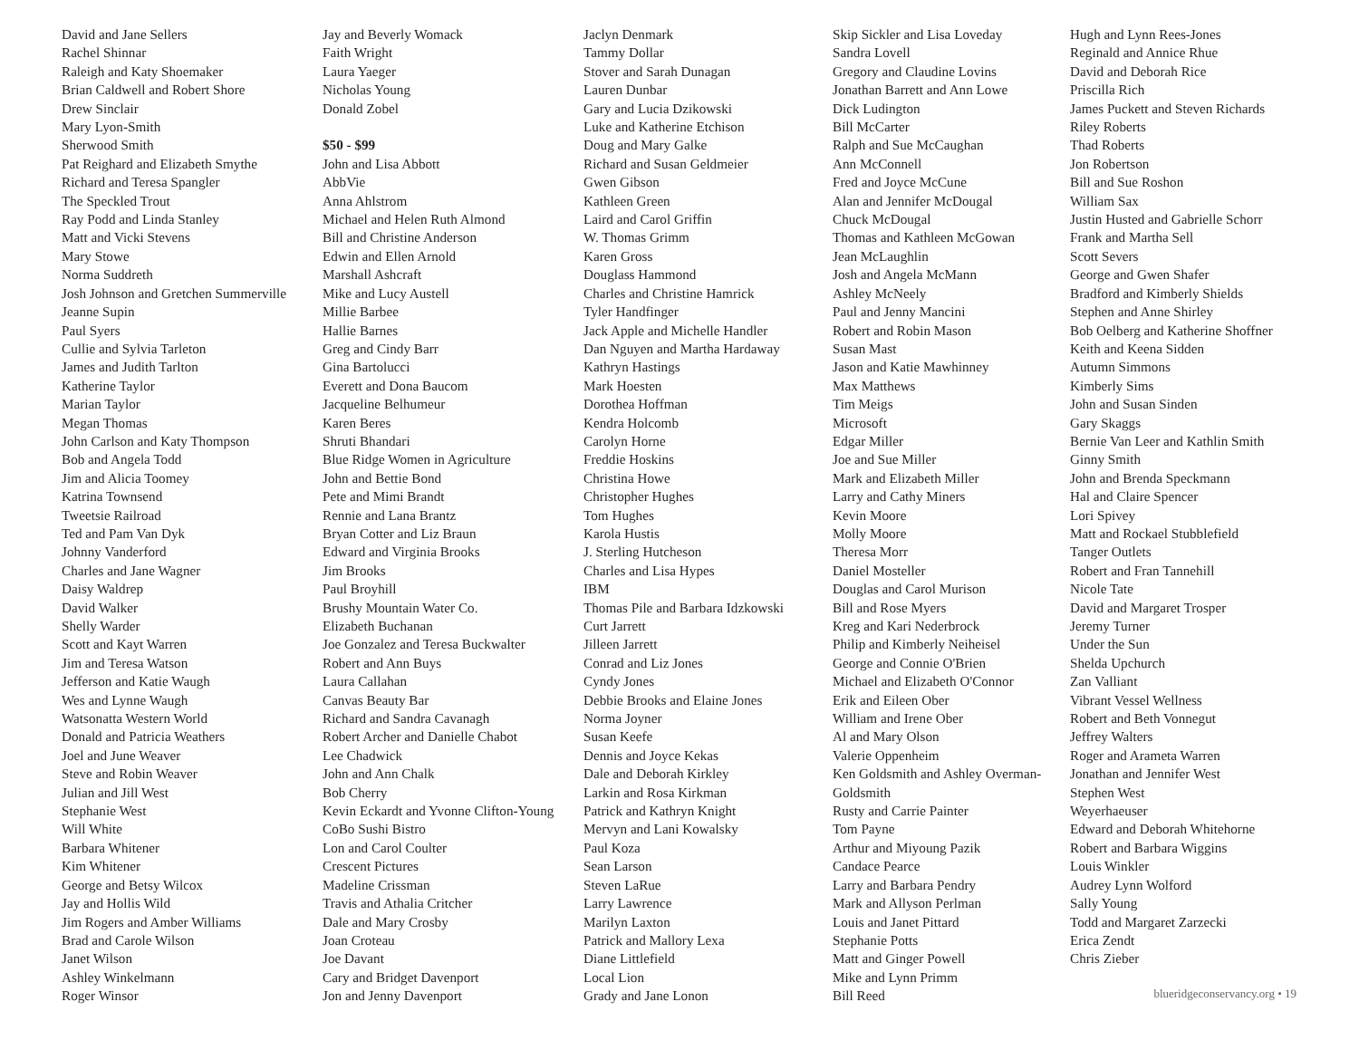David and Jane Sellers
Rachel Shinnar
Raleigh and Katy Shoemaker
Brian Caldwell and Robert Shore
Drew Sinclair
Mary Lyon-Smith
Sherwood Smith
Pat Reighard and Elizabeth Smythe
Richard and Teresa Spangler
The Speckled Trout
Ray Podd and Linda Stanley
Matt and Vicki Stevens
Mary Stowe
Norma Suddreth
Josh Johnson and Gretchen Summerville
Jeanne Supin
Paul Syers
Cullie and Sylvia Tarleton
James and Judith Tarlton
Katherine Taylor
Marian Taylor
Megan Thomas
John Carlson and Katy Thompson
Bob and Angela Todd
Jim and Alicia Toomey
Katrina Townsend
Tweetsie Railroad
Ted and Pam Van Dyk
Johnny Vanderford
Charles and Jane Wagner
Daisy Waldrep
David Walker
Shelly Warder
Scott and Kayt Warren
Jim and Teresa Watson
Jefferson and Katie Waugh
Wes and Lynne Waugh
Watsonatta Western World
Donald and Patricia Weathers
Joel and June Weaver
Steve and Robin Weaver
Julian and Jill West
Stephanie West
Will White
Barbara Whitener
Kim Whitener
George and Betsy Wilcox
Jay and Hollis Wild
Jim Rogers and Amber Williams
Brad and Carole Wilson
Janet Wilson
Ashley Winkelmann
Roger Winsor
Jay and Beverly Womack
Faith Wright
Laura Yaeger
Nicholas Young
Donald Zobel
$50 - $99
John and Lisa Abbott
AbbVie
Anna Ahlstrom
Michael and Helen Ruth Almond
Bill and Christine Anderson
Edwin and Ellen Arnold
Marshall Ashcraft
Mike and Lucy Austell
Millie Barbee
Hallie Barnes
Greg and Cindy Barr
Gina Bartolucci
Everett and Dona Baucom
Jacqueline Belhumeur
Karen Beres
Shruti Bhandari
Blue Ridge Women in Agriculture
John and Bettie Bond
Pete and Mimi Brandt
Rennie and Lana Brantz
Bryan Cotter and Liz Braun
Edward and Virginia Brooks
Jim Brooks
Paul Broyhill
Brushy Mountain Water Co.
Elizabeth Buchanan
Joe Gonzalez and Teresa Buckwalter
Robert and Ann Buys
Laura Callahan
Canvas Beauty Bar
Richard and Sandra Cavanagh
Robert Archer and Danielle Chabot
Lee Chadwick
John and Ann Chalk
Bob Cherry
Kevin Eckardt and Yvonne Clifton-Young
CoBo Sushi Bistro
Lon and Carol Coulter
Crescent Pictures
Madeline Crissman
Travis and Athalia Critcher
Dale and Mary Crosby
Joan Croteau
Joe Davant
Cary and Bridget Davenport
Jon and Jenny Davenport
Jaclyn Denmark
Tammy Dollar
Stover and Sarah Dunagan
Lauren Dunbar
Gary and Lucia Dzikowski
Luke and Katherine Etchison
Doug and Mary Galke
Richard and Susan Geldmeier
Gwen Gibson
Kathleen Green
Laird and Carol Griffin
W. Thomas Grimm
Karen Gross
Douglass Hammond
Charles and Christine Hamrick
Tyler Handfinger
Jack Apple and Michelle Handler
Dan Nguyen and Martha Hardaway
Kathryn Hastings
Mark Hoesten
Dorothea Hoffman
Kendra Holcomb
Carolyn Horne
Freddie Hoskins
Christina Howe
Christopher Hughes
Tom Hughes
Karola Hustis
J. Sterling Hutcheson
Charles and Lisa Hypes
IBM
Thomas Pile and Barbara Idzkowski
Curt Jarrett
Jilleen Jarrett
Conrad and Liz Jones
Cyndy Jones
Debbie Brooks and Elaine Jones
Norma Joyner
Susan Keefe
Dennis and Joyce Kekas
Dale and Deborah Kirkley
Larkin and Rosa Kirkman
Patrick and Kathryn Knight
Mervyn and Lani Kowalsky
Paul Koza
Sean Larson
Steven LaRue
Larry Lawrence
Marilyn Laxton
Patrick and Mallory Lexa
Diane Littlefield
Local Lion
Grady and Jane Lonon
Skip Sickler and Lisa Loveday
Sandra Lovell
Gregory and Claudine Lovins
Jonathan Barrett and Ann Lowe
Dick Ludington
Bill McCarter
Ralph and Sue McCaughan
Ann McConnell
Fred and Joyce McCune
Alan and Jennifer McDougal
Chuck McDougal
Thomas and Kathleen McGowan
Jean McLaughlin
Josh and Angela McMann
Ashley McNeely
Paul and Jenny Mancini
Robert and Robin Mason
Susan Mast
Jason and Katie Mawhinney
Max Matthews
Tim Meigs
Microsoft
Edgar Miller
Joe and Sue Miller
Mark and Elizabeth Miller
Larry and Cathy Miners
Kevin Moore
Molly Moore
Theresa Morr
Daniel Mosteller
Douglas and Carol Murison
Bill and Rose Myers
Kreg and Kari Nederbrock
Philip and Kimberly Neiheisel
George and Connie O'Brien
Michael and Elizabeth O'Connor
Erik and Eileen Ober
William and Irene Ober
Al and Mary Olson
Valerie Oppenheim
Ken Goldsmith and Ashley Overman-
Goldsmith
Rusty and Carrie Painter
Tom Payne
Arthur and Miyoung Pazik
Candace Pearce
Larry and Barbara Pendry
Mark and Allyson Perlman
Louis and Janet Pittard
Stephanie Potts
Matt and Ginger Powell
Mike and Lynn Primm
Bill Reed
Hugh and Lynn Rees-Jones
Reginald and Annice Rhue
David and Deborah Rice
Priscilla Rich
James Puckett and Steven Richards
Riley Roberts
Thad Roberts
Jon Robertson
Bill and Sue Roshon
William Sax
Justin Husted and Gabrielle Schorr
Frank and Martha Sell
Scott Severs
George and Gwen Shafer
Bradford and Kimberly Shields
Stephen and Anne Shirley
Bob Oelberg and Katherine Shoffner
Keith and Keena Sidden
Autumn Simmons
Kimberly Sims
John and Susan Sinden
Gary Skaggs
Bernie Van Leer and Kathlin Smith
Ginny Smith
John and Brenda Speckmann
Hal and Claire Spencer
Lori Spivey
Matt and Rockael Stubblefield
Tanger Outlets
Robert and Fran Tannehill
Nicole Tate
David and Margaret Trosper
Jeremy Turner
Under the Sun
Shelda Upchurch
Zan Valliant
Vibrant Vessel Wellness
Robert and Beth Vonnegut
Jeffrey Walters
Roger and Arameta Warren
Jonathan and Jennifer West
Stephen West
Weyerhaeuser
Edward and Deborah Whitehorne
Robert and Barbara Wiggins
Louis Winkler
Audrey Lynn Wolford
Sally Young
Todd and Margaret Zarzecki
Erica Zendt
Chris Zieber
blueridgeconservancy.org • 19